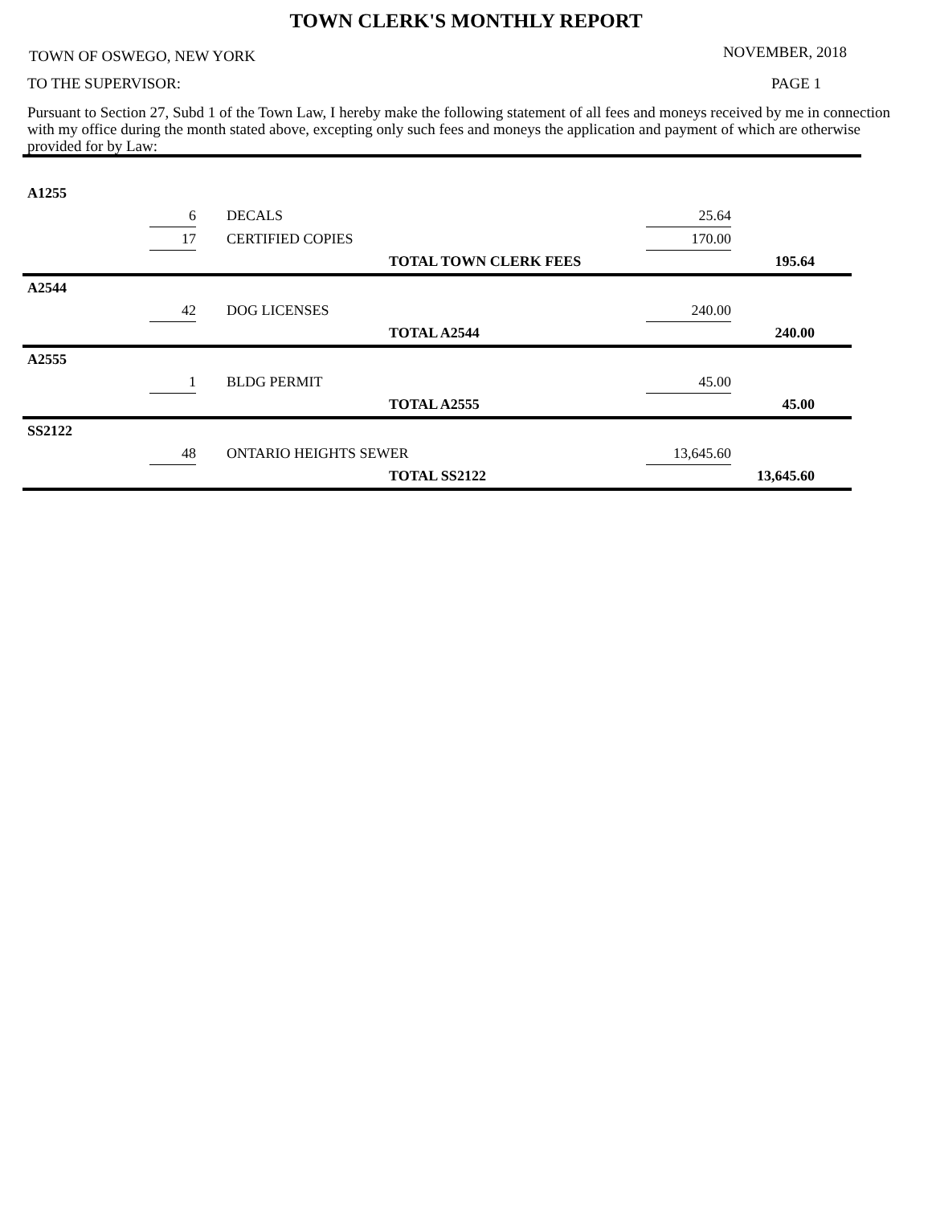TOWN CLERK'S MONTHLY REPORT
TOWN OF OSWEGO, NEW YORK NOVEMBER, 2018
TO THE SUPERVISOR: PAGE 1
Pursuant to Section 27, Subd 1 of the Town Law, I hereby make the following statement of all fees and moneys received by me in connection with my office during the month stated above, excepting only such fees and moneys the application and payment of which are otherwise provided for by Law:
| A1255 | | | | | | |
| | 6 | | DECALS | | 25.64 | |
| | 17 | | CERTIFIED COPIES | | 170.00 | |
| | | | | TOTAL TOWN CLERK FEES | | 195.64 |
| A2544 | | | | | | |
| | 42 | | DOG LICENSES | | 240.00 | |
| | | | | TOTAL A2544 | | 240.00 |
| A2555 | | | | | | |
| | 1 | | BLDG PERMIT | | 45.00 | |
| | | | | TOTAL A2555 | | 45.00 |
| SS2122 | | | | | | |
| | 48 | | ONTARIO HEIGHTS SEWER | | 13,645.60 | |
| | | | | TOTAL SS2122 | | 13,645.60 |